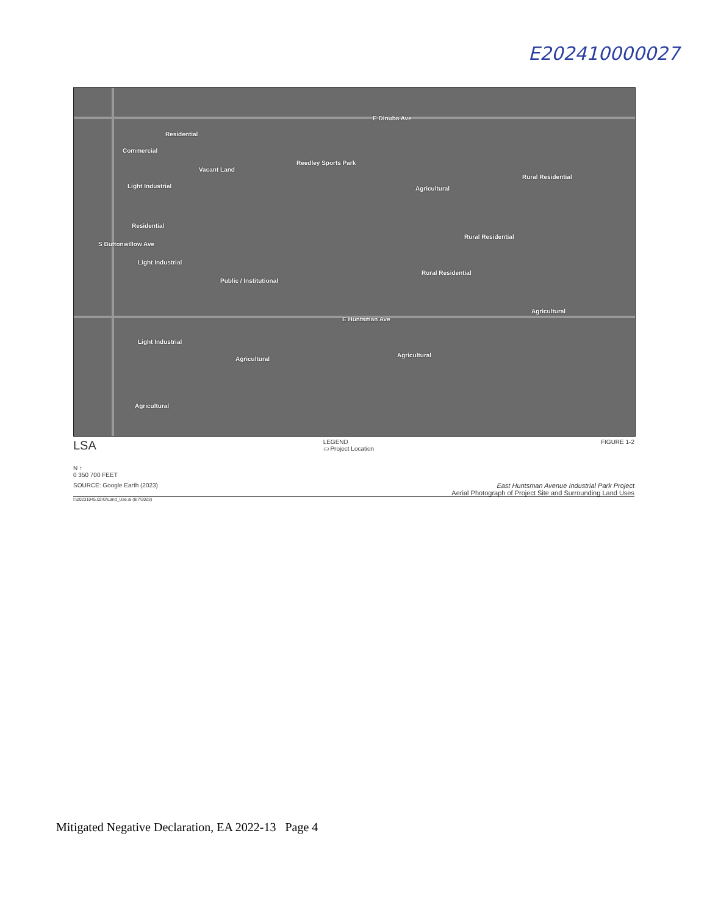E202410000027
E Dinuba Ave
Residential
Commercial
Vacant Land
Reedley Sports Park
Light Industrial Agricultural
Rural Residential
Residential
Rural Residential
Light Industrial
Public / Institutional
Rural Residential
Agricultural
E Huntsman Ave
Light Industrial
Agricultural
Agricultural
Agricultural
S Buttonwillow Ave
LSA
LEGEND
▭ Project Location
FIGURE 1-2
N ↑
0 350 700 FEET
SOURCE: Google Earth (2023) East Huntsman Avenue Industrial Park Project
Aerial Photograph of Project Site and Surrounding Land Uses
I:\20231045.02\G\Land_Use.ai (8/7/2023)
Mitigated Negative Declaration, EA 2022-13 Page 4